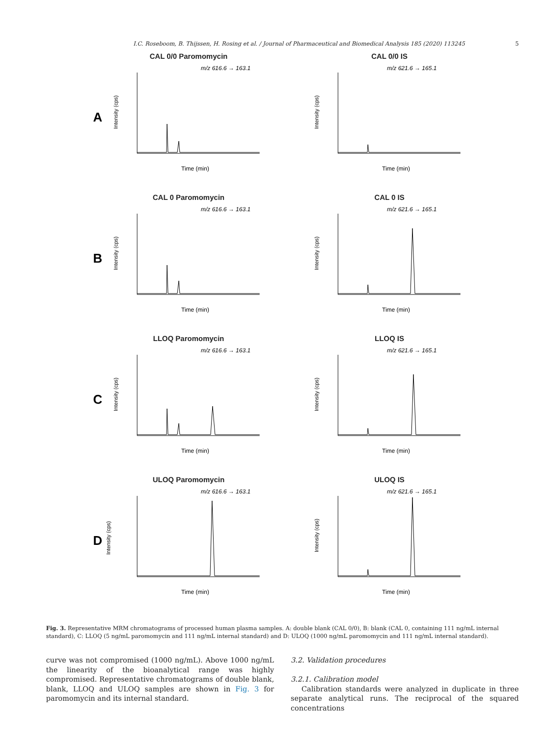I.C. Roseboom, B. Thijssen, H. Rosing et al. / Journal of Pharmaceutical and Biomedical Analysis 185 (2020) 113245 5
CAL 0/0 Paromomycin
A
m/z 616.6 → 163.1
Intensity (cps)
Time (min)
CAL 0/0 IS
m/z 621.6 → 165.1
Intensity (cps)
Time (min)
CAL 0 Paromomycin
B
m/z 616.6 → 163.1
Intensity (cps)
Time (min)
CAL 0 IS
m/z 621.6 → 165.1
Intensity (cps)
Time (min)
LLOQ Paromomycin
C
m/z 616.6 → 163.1
Intensity (cps)
Time (min)
LLOQ IS
m/z 621.6 → 165.1
Intensity (cps)
Time (min)
ULOQ Paromomycin
D
m/z 616.6 → 163.1
Intensity (cps)
Time (min)
ULOQ IS
m/z 621.6 → 165.1
Intensity (cps)
Time (min)
Fig. 3. Representative MRM chromatograms of processed human plasma samples. A: double blank (CAL 0/0), B: blank (CAL 0, containing 111 ng/mL internal standard), C: LLOQ (5 ng/mL paromomycin and 111 ng/mL internal standard) and D: ULOQ (1000 ng/mL paromomycin and 111 ng/mL internal standard).
curve was not compromised (1000 ng/mL). Above 1000 ng/mL the linearity of the bioanalytical range was highly compromised. Representative chromatograms of double blank, blank, LLOQ and ULOQ samples are shown in Fig. 3 for paromomycin and its internal standard.
3.2. Validation procedures
3.2.1. Calibration model
Calibration standards were analyzed in duplicate in three separate analytical runs. The reciprocal of the squared concentrations